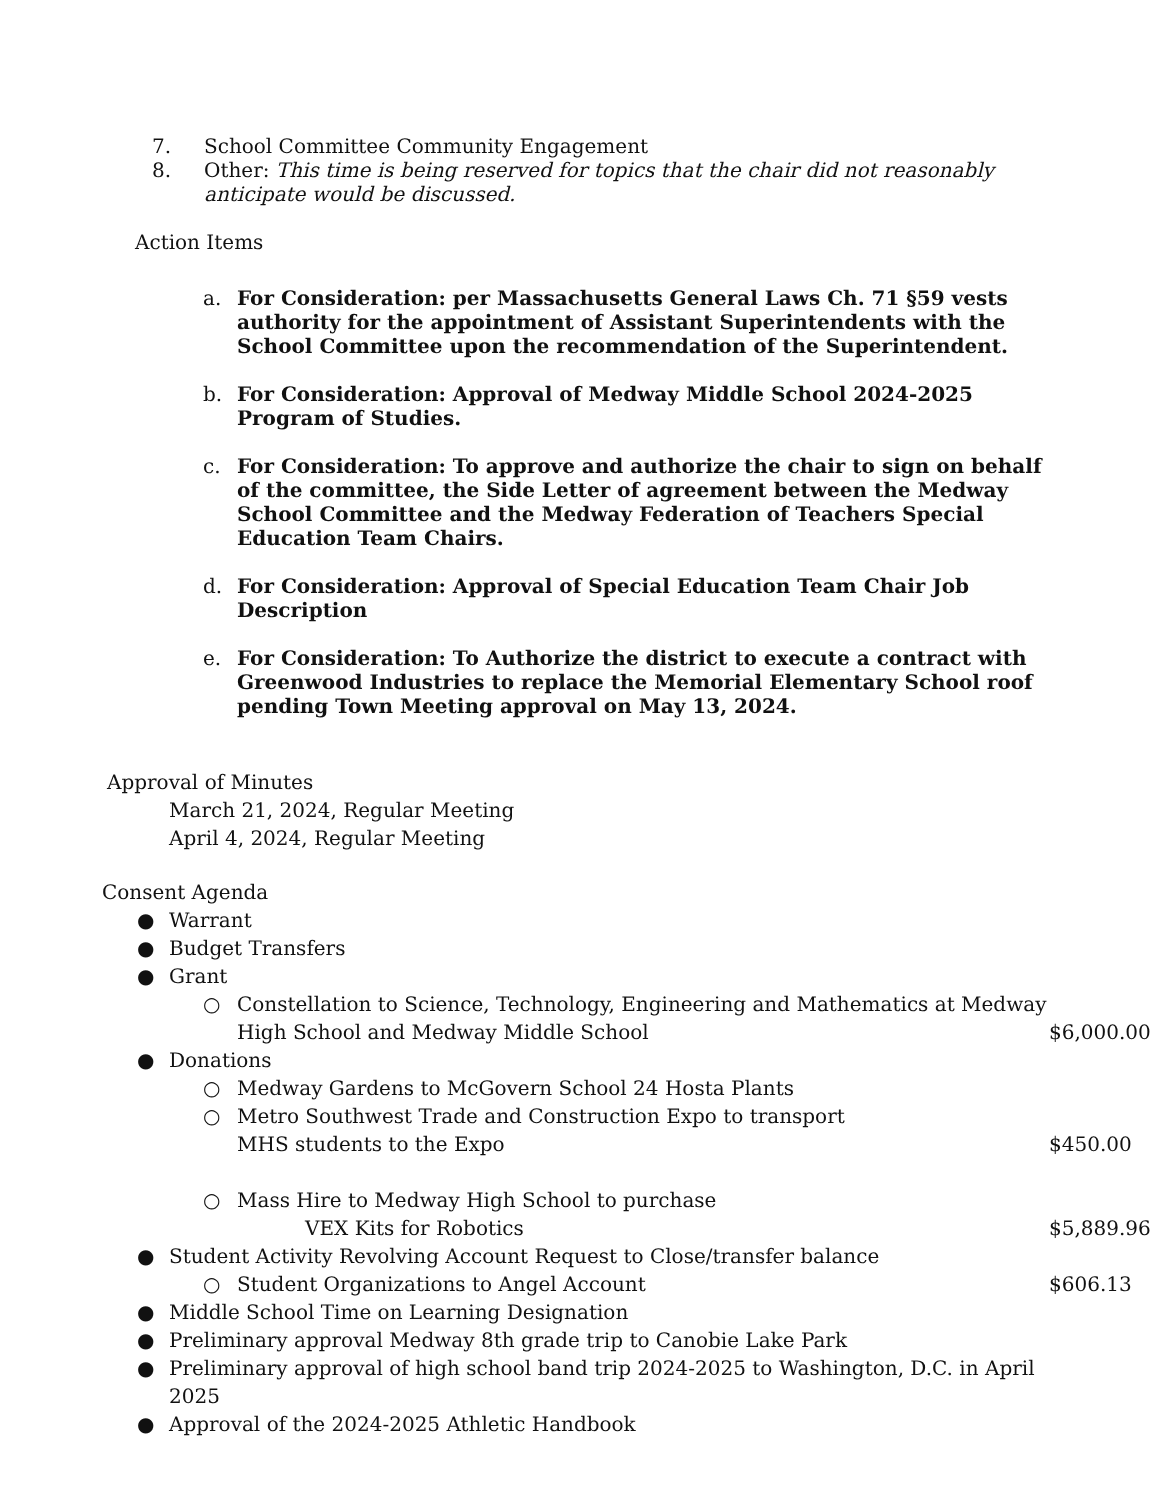7. School Committee Community Engagement
8. Other: This time is being reserved for topics that the chair did not reasonably anticipate would be discussed.
Action Items
a. For Consideration: per Massachusetts General Laws Ch. 71 §59 vests authority for the appointment of Assistant Superintendents with the School Committee upon the recommendation of the Superintendent.
b. For Consideration: Approval of Medway Middle School 2024-2025 Program of Studies.
c. For Consideration: To approve and authorize the chair to sign on behalf of the committee, the Side Letter of agreement between the Medway School Committee and the Medway Federation of Teachers Special Education Team Chairs.
d. For Consideration: Approval of Special Education Team Chair Job Description
e. For Consideration: To Authorize the district to execute a contract with Greenwood Industries to replace the Memorial Elementary School roof pending Town Meeting approval on May 13, 2024.
Approval of Minutes
March 21, 2024, Regular Meeting
April 4, 2024, Regular Meeting
Consent Agenda
● Warrant
● Budget Transfers
● Grant
○ Constellation to Science, Technology, Engineering and Mathematics at Medway
High School and Medway Middle School $6,000.00
● Donations
○ Medway Gardens to McGovern School 24 Hosta Plants
○ Metro Southwest Trade and Construction Expo to transport
MHS students to the Expo $450.00
○ Mass Hire to Medway High School to purchase
VEX Kits for Robotics $5,889.96
● Student Activity Revolving Account Request to Close/transfer balance
○ Student Organizations to Angel Account $606.13
● Middle School Time on Learning Designation
● Preliminary approval Medway 8th grade trip to Canobie Lake Park
● Preliminary approval of high school band trip 2024-2025 to Washington, D.C. in April 2025
● Approval of the 2024-2025 Athletic Handbook